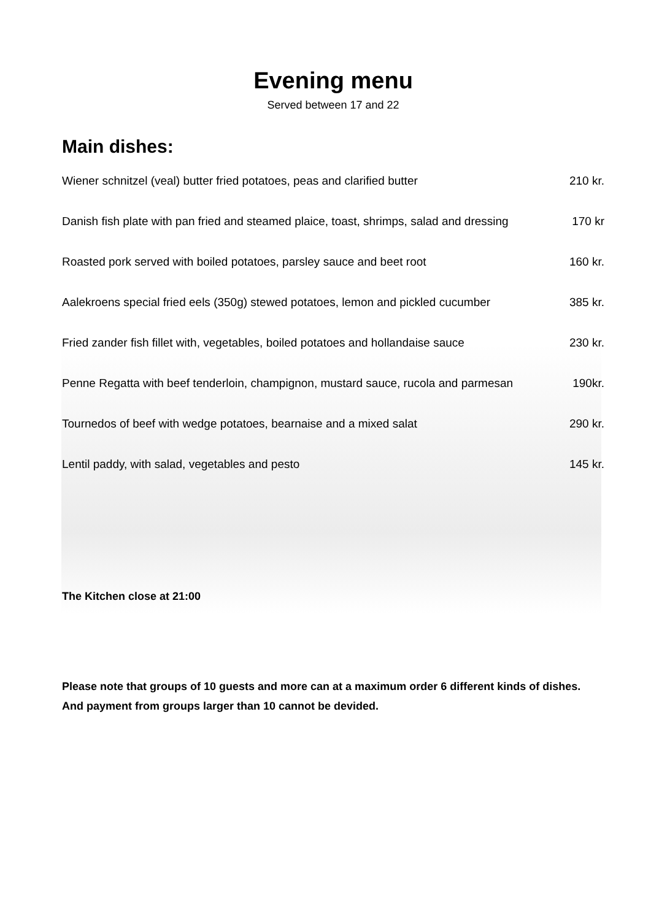Evening menu
Served between 17 and 22
Main dishes:
Wiener schnitzel (veal) butter fried potatoes, peas and clarified butter 210 kr.
Danish fish plate with pan fried and steamed plaice, toast, shrimps, salad and dressing 170 kr
Roasted pork served with boiled potatoes, parsley sauce and beet root 160 kr.
Aalekroens special fried eels (350g) stewed potatoes, lemon and pickled cucumber 385 kr.
Fried zander fish fillet with, vegetables, boiled potatoes and hollandaise sauce 230 kr.
Penne Regatta with beef tenderloin, champignon, mustard sauce, rucola and parmesan 190kr.
Tournedos of beef with wedge potatoes, bearnaise and a mixed salat 290 kr.
Lentil paddy, with salad, vegetables and pesto 145 kr.
The Kitchen close at 21:00
Please note that groups of 10 guests and more can at a maximum order 6 different kinds of dishes.
And payment from groups larger than 10 cannot be devided.